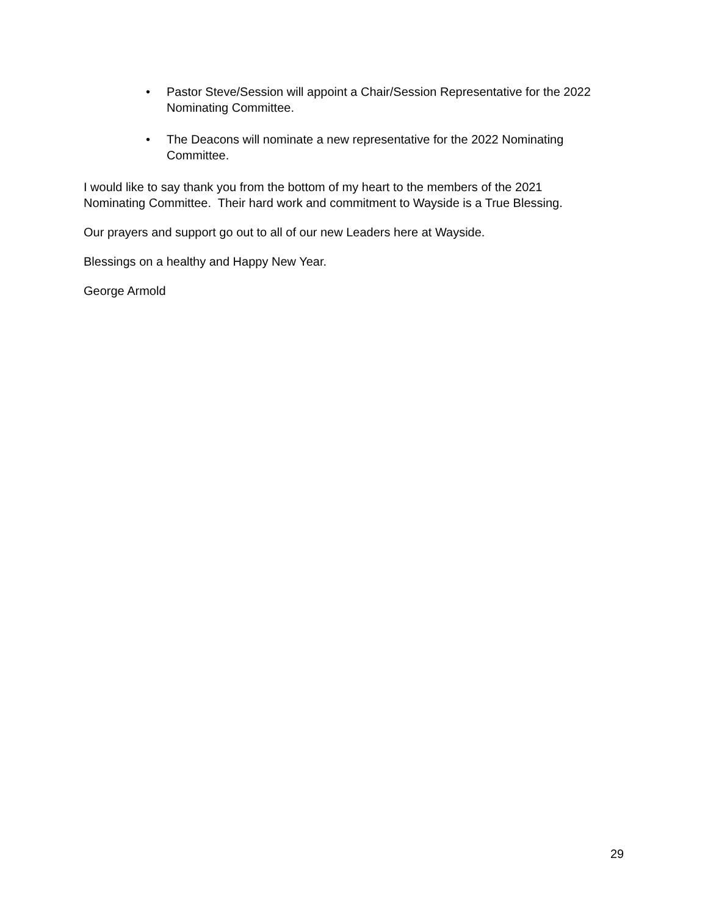• Pastor Steve/Session will appoint a Chair/Session Representative for the 2022 Nominating Committee.
• The Deacons will nominate a new representative for the 2022 Nominating Committee.
I would like to say thank you from the bottom of my heart to the members of the 2021
Nominating Committee. Their hard work and commitment to Wayside is a True Blessing.
Our prayers and support go out to all of our new Leaders here at Wayside.
Blessings on a healthy and Happy New Year.
George Armold
29